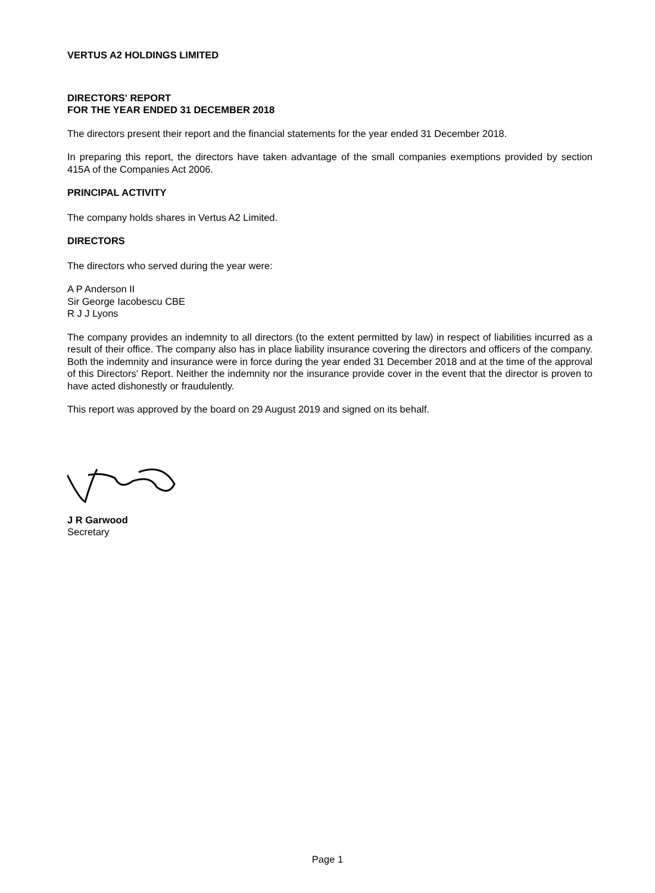VERTUS A2 HOLDINGS LIMITED
DIRECTORS' REPORT
FOR THE YEAR ENDED 31 DECEMBER 2018
The directors present their report and the financial statements for the year ended 31 December 2018.
In preparing this report, the directors have taken advantage of the small companies exemptions provided by section 415A of the Companies Act 2006.
PRINCIPAL ACTIVITY
The company holds shares in Vertus A2 Limited.
DIRECTORS
The directors who served during the year were:
A P Anderson II
Sir George Iacobescu CBE
R J J Lyons
The company provides an indemnity to all directors (to the extent permitted by law) in respect of liabilities incurred as a result of their office. The company also has in place liability insurance covering the directors and officers of the company. Both the indemnity and insurance were in force during the year ended 31 December 2018 and at the time of the approval of this Directors' Report. Neither the indemnity nor the insurance provide cover in the event that the director is proven to have acted dishonestly or fraudulently.
This report was approved by the board on 29 August 2019 and signed on its behalf.
J R Garwood
Secretary
Page 1